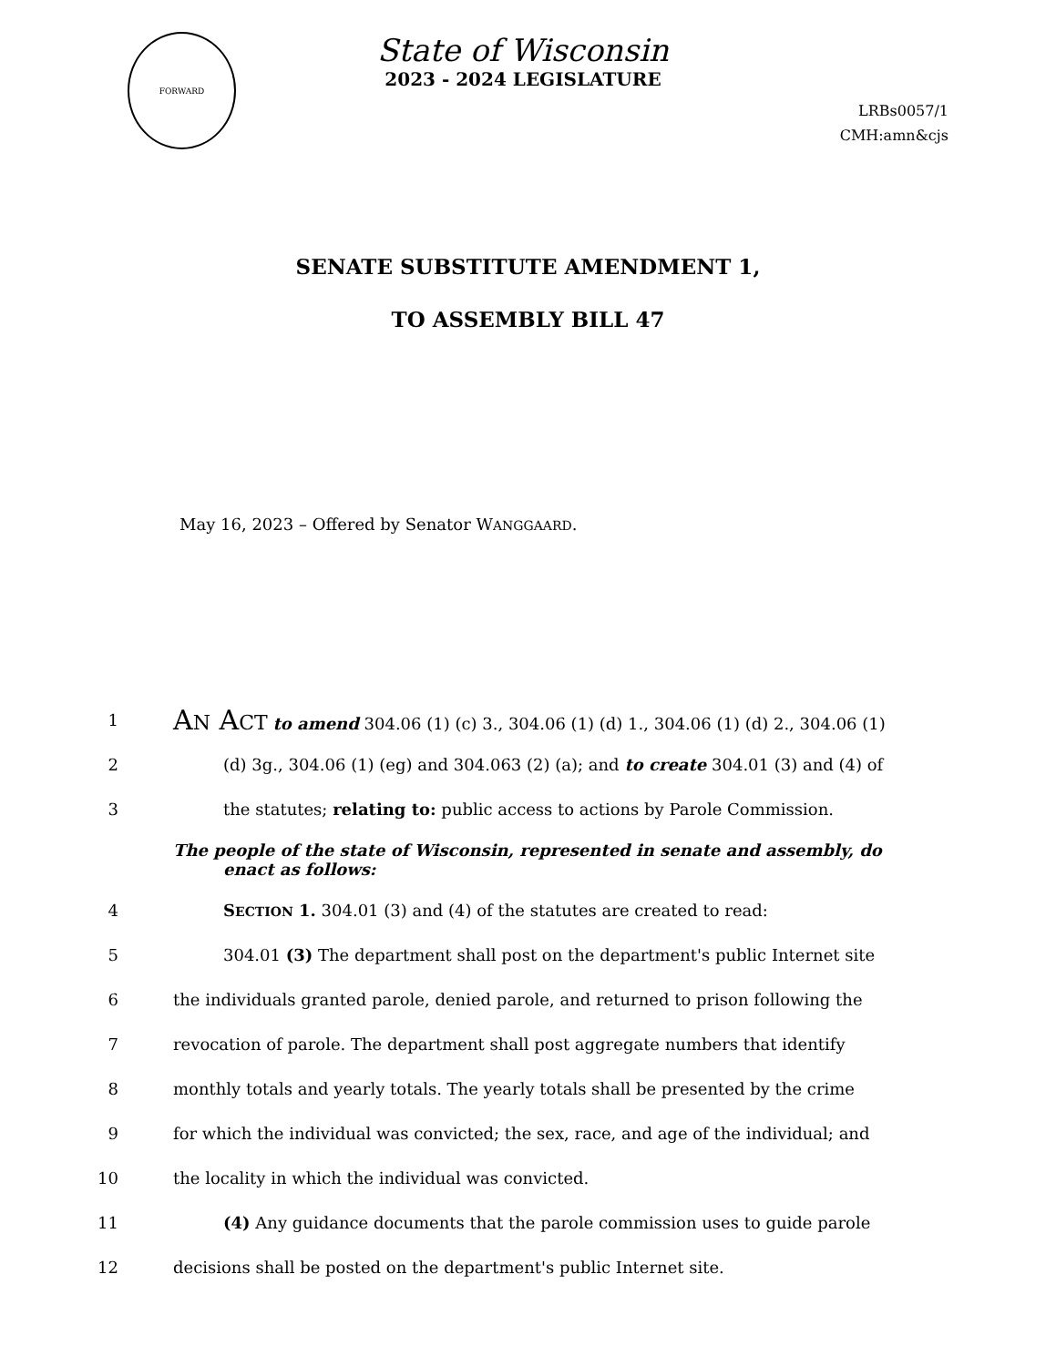FORWARD
State of Wisconsin
2023 - 2024 LEGISLATURE
LRBs0057/1
CMH:amn&cjs
SENATE SUBSTITUTE AMENDMENT 1,
TO ASSEMBLY BILL 47
May 16, 2023 – Offered by Senator WANGGAARD.
1 AN ACT to amend 304.06 (1) (c) 3., 304.06 (1) (d) 1., 304.06 (1) (d) 2., 304.06 (1)
2 (d) 3g., 304.06 (1) (eg) and 304.063 (2) (a); and to create 304.01 (3) and (4) of
3 the statutes; relating to: public access to actions by Parole Commission.
The people of the state of Wisconsin, represented in senate and assembly, do
enact as follows:
4 SECTION 1. 304.01 (3) and (4) of the statutes are created to read:
5 304.01 (3) The department shall post on the department's public Internet site
6 the individuals granted parole, denied parole, and returned to prison following the
7 revocation of parole. The department shall post aggregate numbers that identify
8 monthly totals and yearly totals. The yearly totals shall be presented by the crime
9 for which the individual was convicted; the sex, race, and age of the individual; and
10 the locality in which the individual was convicted.
11 (4) Any guidance documents that the parole commission uses to guide parole
12 decisions shall be posted on the department's public Internet site.